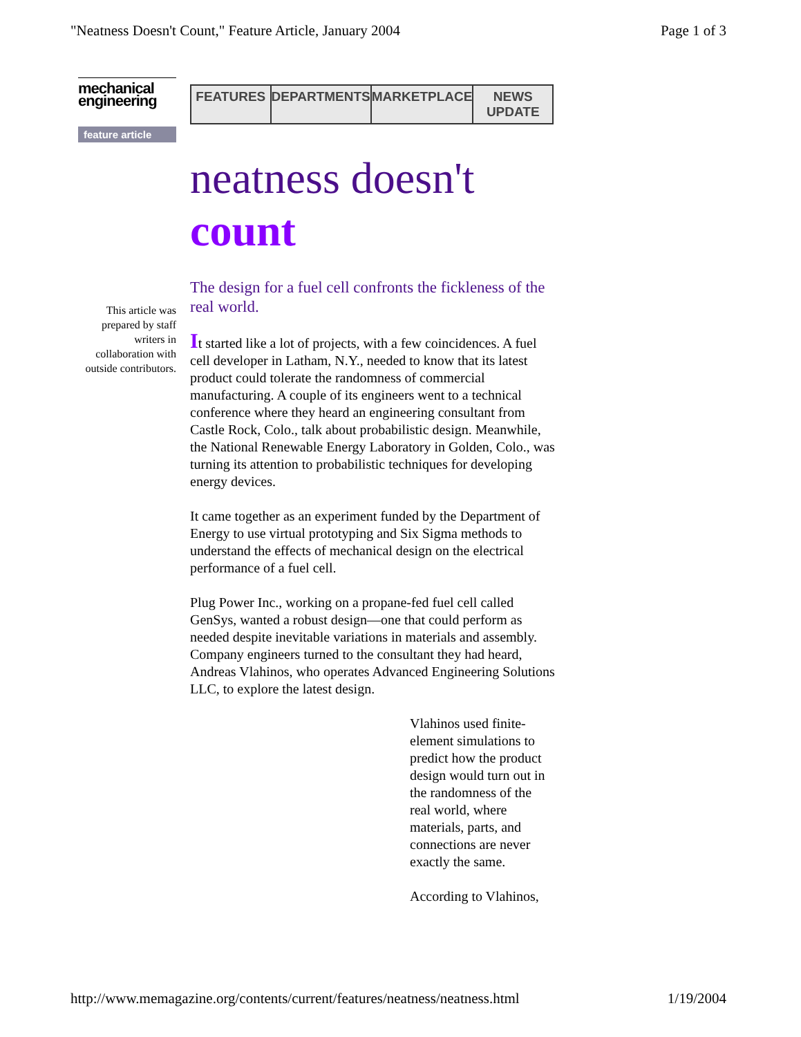"Neatness Doesn't Count," Feature Article, January 2004 Page 1 of 3
mechanical
engineering
feature article
This article was prepared by staff writers in collaboration with outside contributors.
FEATURES DEPARTMENTS MARKETPLACE NEWS UPDATE
neatness doesn't
count
The design for a fuel cell confronts the fickleness of the real world.
It started like a lot of projects, with a few coincidences. A fuel cell developer in Latham, N.Y., needed to know that its latest product could tolerate the randomness of commercial manufacturing. A couple of its engineers went to a technical conference where they heard an engineering consultant from Castle Rock, Colo., talk about probabilistic design. Meanwhile, the National Renewable Energy Laboratory in Golden, Colo., was turning its attention to probabilistic techniques for developing energy devices.
It came together as an experiment funded by the Department of Energy to use virtual prototyping and Six Sigma methods to understand the effects of mechanical design on the electrical performance of a fuel cell.
Plug Power Inc., working on a propane-fed fuel cell called GenSys, wanted a robust design—one that could perform as needed despite inevitable variations in materials and assembly. Company engineers turned to the consultant they had heard, Andreas Vlahinos, who operates Advanced Engineering Solutions LLC, to explore the latest design.
Vlahinos used finite-element simulations to predict how the product design would turn out in the randomness of the real world, where materials, parts, and connections are never exactly the same.
According to Vlahinos,
http://www.memagazine.org/contents/current/features/neatness/neatness.html 1/19/2004